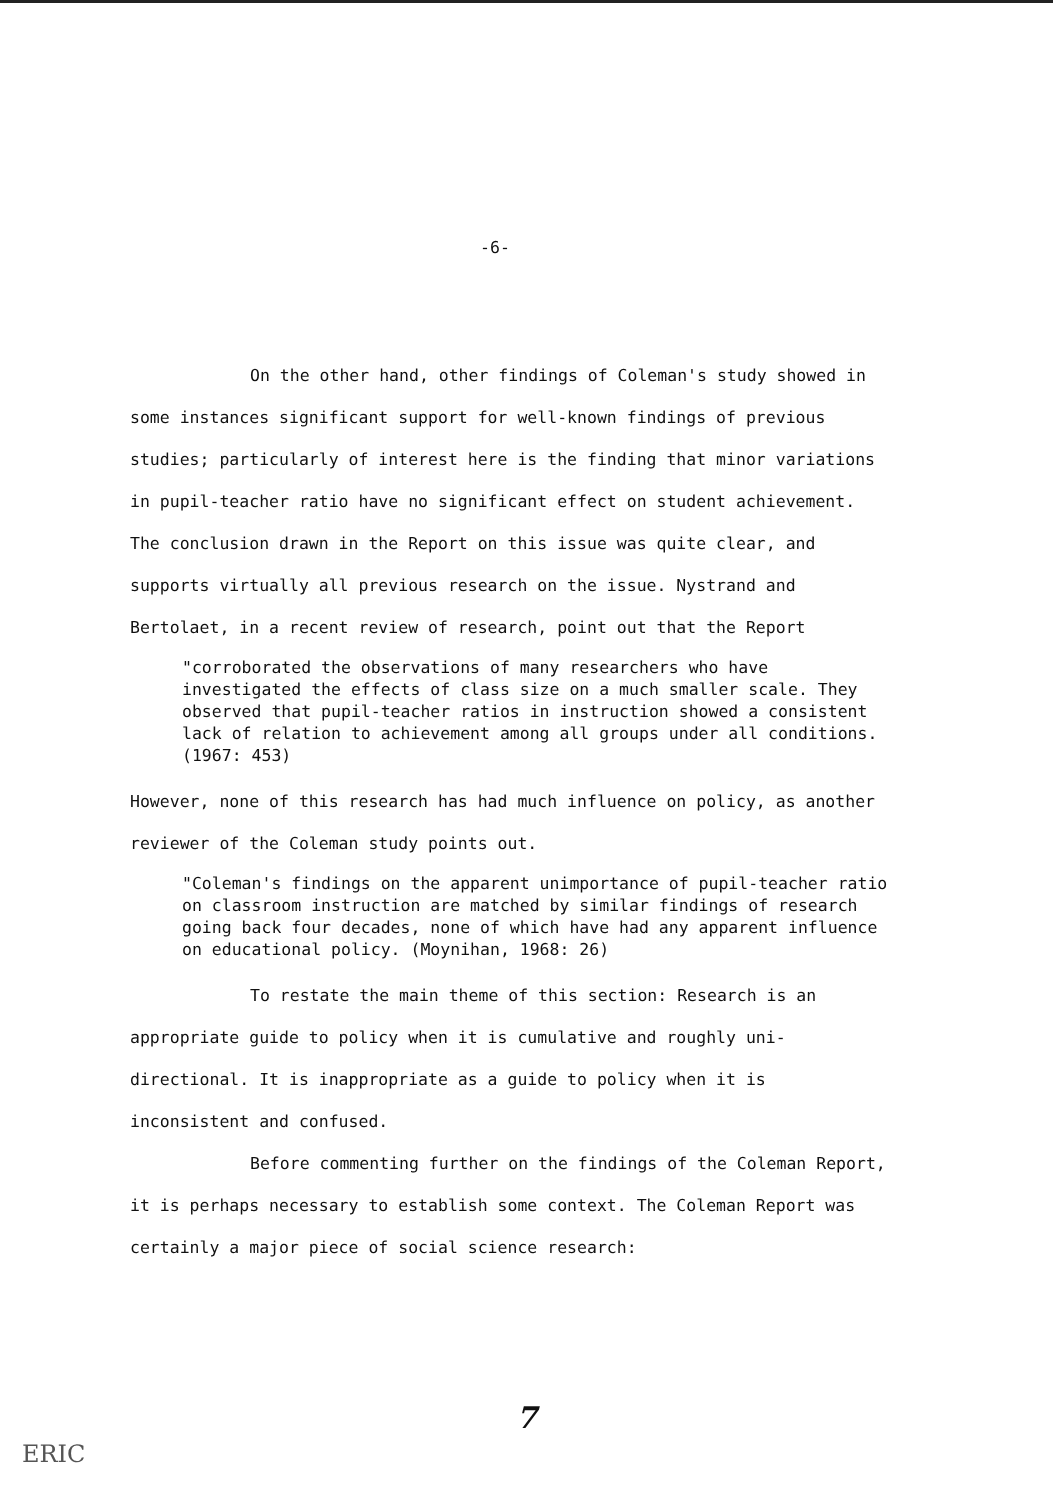-6-
On the other hand, other findings of Coleman's study showed in some instances significant support for well-known findings of previous studies; particularly of interest here is the finding that minor variations in pupil-teacher ratio have no significant effect on student achievement. The conclusion drawn in the Report on this issue was quite clear, and supports virtually all previous research on the issue. Nystrand and Bertolaet, in a recent review of research, point out that the Report
"corroborated the observations of many researchers who have investigated the effects of class size on a much smaller scale. They observed that pupil-teacher ratios in instruction showed a consistent lack of relation to achievement among all groups under all conditions. (1967: 453)
However, none of this research has had much influence on policy, as another reviewer of the Coleman study points out.
"Coleman's findings on the apparent unimportance of pupil-teacher ratio on classroom instruction are matched by similar findings of research going back four decades, none of which have had any apparent influence on educational policy. (Moynihan, 1968: 26)
To restate the main theme of this section: Research is an appropriate guide to policy when it is cumulative and roughly uni-directional. It is inappropriate as a guide to policy when it is inconsistent and confused.
Before commenting further on the findings of the Coleman Report, it is perhaps necessary to establish some context. The Coleman Report was certainly a major piece of social science research:
7
ERIC